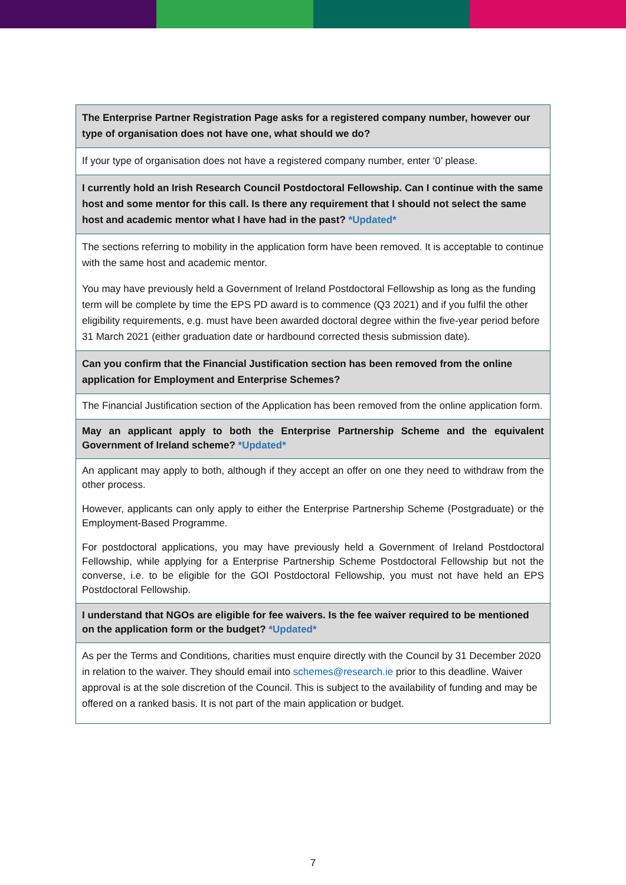| The Enterprise Partner Registration Page asks for a registered company number, however our type of organisation does not have one, what should we do? |
| If your type of organisation does not have a registered company number, enter ‘0’ please. |
| I currently hold an Irish Research Council Postdoctoral Fellowship. Can I continue with the same host and some mentor for this call. Is there any requirement that I should not select the same host and academic mentor what I have had in the past? *Updated* |
| The sections referring to mobility in the application form have been removed. It is acceptable to continue with the same host and academic mentor. You may have previously held a Government of Ireland Postdoctoral Fellowship as long as the funding term will be complete by time the EPS PD award is to commence (Q3 2021) and if you fulfil the other eligibility requirements, e.g. must have been awarded doctoral degree within the five-year period before 31 March 2021 (either graduation date or hardbound corrected thesis submission date). |
| Can you confirm that the Financial Justification section has been removed from the online application for Employment and Enterprise Schemes? |
| The Financial Justification section of the Application has been removed from the online application form. |
| May an applicant apply to both the Enterprise Partnership Scheme and the equivalent Government of Ireland scheme? *Updated* |
| An applicant may apply to both, although if they accept an offer on one they need to withdraw from the other process. However, applicants can only apply to either the Enterprise Partnership Scheme (Postgraduate) or the Employment-Based Programme. For postdoctoral applications, you may have previously held a Government of Ireland Postdoctoral Fellowship, while applying for a Enterprise Partnership Scheme Postdoctoral Fellowship but not the converse, i.e. to be eligible for the GOI Postdoctoral Fellowship, you must not have held an EPS Postdoctoral Fellowship. |
| I understand that NGOs are eligible for fee waivers. Is the fee waiver required to be mentioned on the application form or the budget? *Updated* |
| As per the Terms and Conditions, charities must enquire directly with the Council by 31 December 2020 in relation to the waiver. They should email into schemes@research.ie prior to this deadline. Waiver approval is at the sole discretion of the Council. This is subject to the availability of funding and may be offered on a ranked basis. It is not part of the main application or budget. |
7